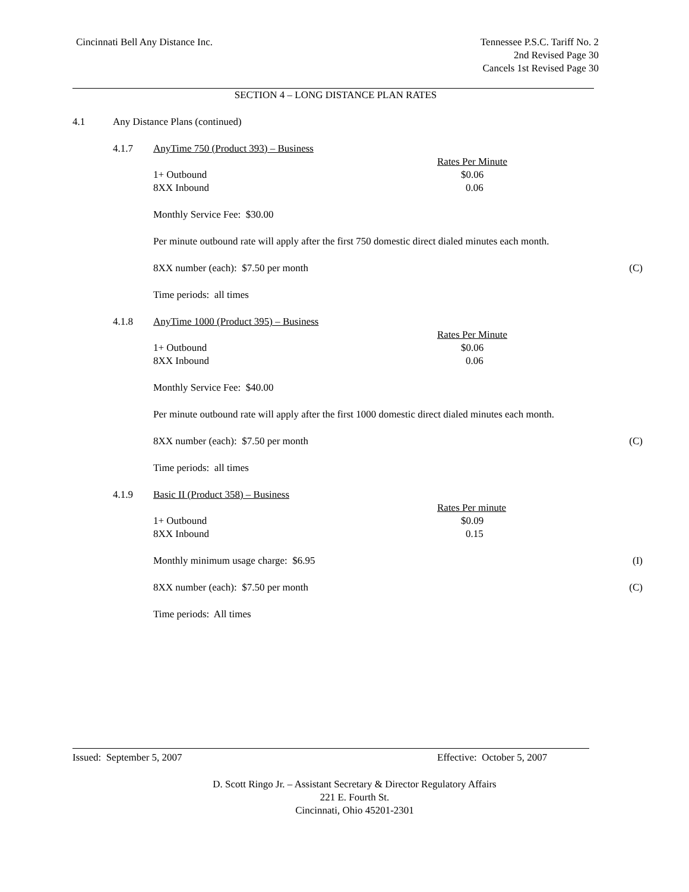Cincinnati Bell Any Distance Inc.
Tennessee P.S.C. Tariff No. 2
2nd Revised Page 30
Cancels 1st Revised Page 30
SECTION 4 – LONG DISTANCE PLAN RATES
4.1 Any Distance Plans (continued)
4.1.7 AnyTime 750 (Product 393) – Business
| | Rates Per Minute |
| 1+ Outbound | $0.06 |
| 8XX Inbound | 0.06 |
Monthly Service Fee: $30.00
Per minute outbound rate will apply after the first 750 domestic direct dialed minutes each month.
8XX number (each): $7.50 per month (C)
Time periods: all times
4.1.8 AnyTime 1000 (Product 395) – Business
| | Rates Per Minute |
| 1+ Outbound | $0.06 |
| 8XX Inbound | 0.06 |
Monthly Service Fee: $40.00
Per minute outbound rate will apply after the first 1000 domestic direct dialed minutes each month.
8XX number (each): $7.50 per month (C)
Time periods: all times
4.1.9 Basic II (Product 358) – Business
| | Rates Per minute |
| 1+ Outbound | $0.09 |
| 8XX Inbound | 0.15 |
Monthly minimum usage charge: $6.95 (I)
8XX number (each): $7.50 per month (C)
Time periods: All times
Issued: September 5, 2007 Effective: October 5, 2007
D. Scott Ringo Jr. – Assistant Secretary & Director Regulatory Affairs
221 E. Fourth St.
Cincinnati, Ohio 45201-2301